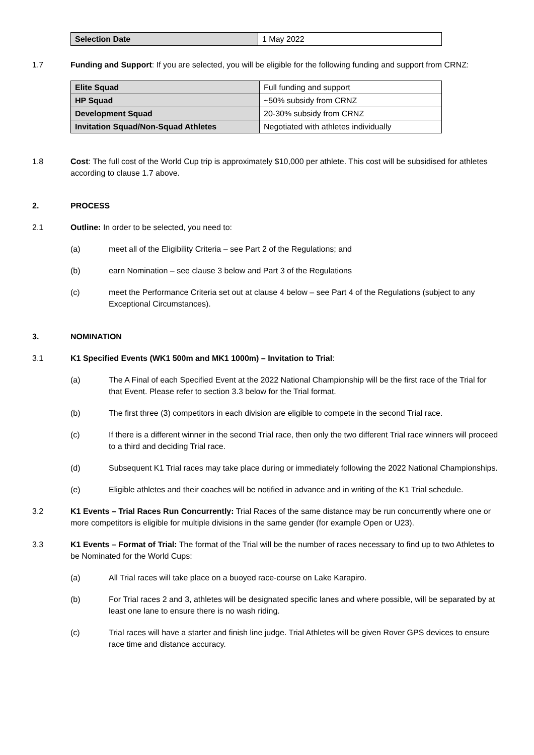| Selection Date | 1 May 2022 |
1.7 Funding and Support: If you are selected, you will be eligible for the following funding and support from CRNZ:
| Elite Squad | Full funding and support |
| HP Squad | ~50% subsidy from CRNZ |
| Development Squad | 20-30% subsidy from CRNZ |
| Invitation Squad/Non-Squad Athletes | Negotiated with athletes individually |
1.8 Cost: The full cost of the World Cup trip is approximately $10,000 per athlete. This cost will be subsidised for athletes according to clause 1.7 above.
2. PROCESS
2.1 Outline: In order to be selected, you need to:
(a) meet all of the Eligibility Criteria – see Part 2 of the Regulations; and
(b) earn Nomination – see clause 3 below and Part 3 of the Regulations
(c) meet the Performance Criteria set out at clause 4 below – see Part 4 of the Regulations (subject to any Exceptional Circumstances).
3. NOMINATION
3.1 K1 Specified Events (WK1 500m and MK1 1000m) – Invitation to Trial:
(a) The A Final of each Specified Event at the 2022 National Championship will be the first race of the Trial for that Event. Please refer to section 3.3 below for the Trial format.
(b) The first three (3) competitors in each division are eligible to compete in the second Trial race.
(c) If there is a different winner in the second Trial race, then only the two different Trial race winners will proceed to a third and deciding Trial race.
(d) Subsequent K1 Trial races may take place during or immediately following the 2022 National Championships.
(e) Eligible athletes and their coaches will be notified in advance and in writing of the K1 Trial schedule.
3.2 K1 Events – Trial Races Run Concurrently: Trial Races of the same distance may be run concurrently where one or more competitors is eligible for multiple divisions in the same gender (for example Open or U23).
3.3 K1 Events – Format of Trial: The format of the Trial will be the number of races necessary to find up to two Athletes to be Nominated for the World Cups:
(a) All Trial races will take place on a buoyed race-course on Lake Karapiro.
(b) For Trial races 2 and 3, athletes will be designated specific lanes and where possible, will be separated by at least one lane to ensure there is no wash riding.
(c) Trial races will have a starter and finish line judge. Trial Athletes will be given Rover GPS devices to ensure race time and distance accuracy.